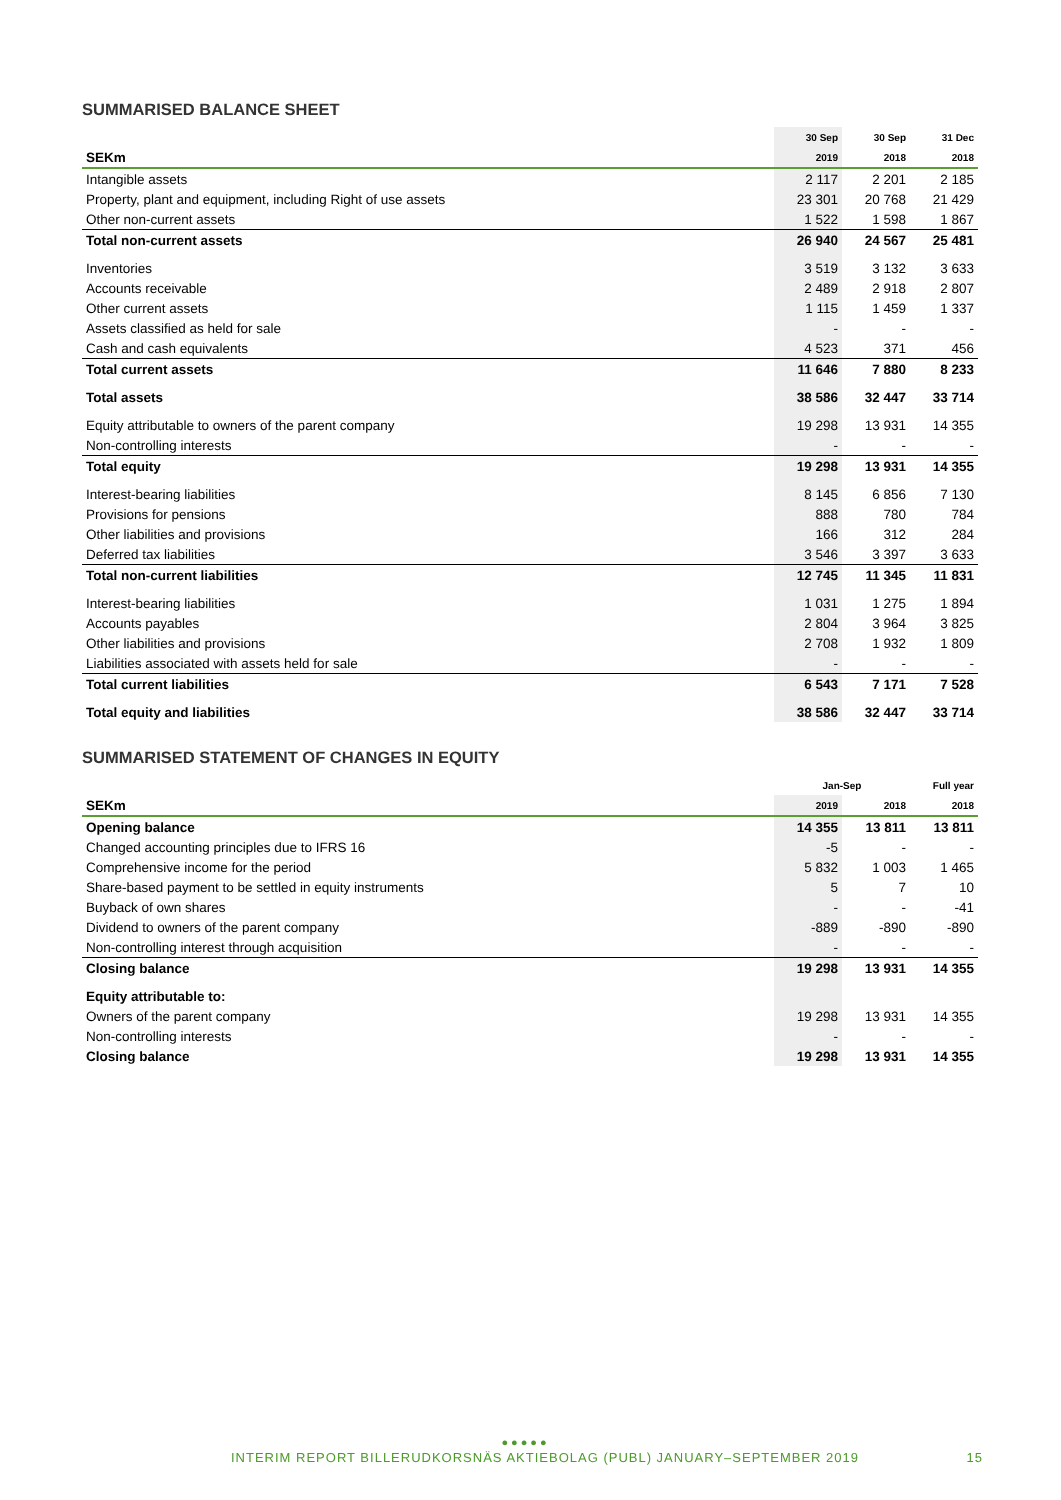SUMMARISED BALANCE SHEET
| | 30 Sep | 30 Sep | 31 Dec |
| --- | --- | --- | --- |
| SEKm | 2019 | 2018 | 2018 |
| Intangible assets | 2 117 | 2 201 | 2 185 |
| Property, plant and equipment, including Right of use assets | 23 301 | 20 768 | 21 429 |
| Other non-current assets | 1 522 | 1 598 | 1 867 |
| Total non-current assets | 26 940 | 24 567 | 25 481 |
| Inventories | 3 519 | 3 132 | 3 633 |
| Accounts receivable | 2 489 | 2 918 | 2 807 |
| Other current assets | 1 115 | 1 459 | 1 337 |
| Assets classified as held for sale | - | - | - |
| Cash and cash equivalents | 4 523 | 371 | 456 |
| Total current assets | 11 646 | 7 880 | 8 233 |
| Total assets | 38 586 | 32 447 | 33 714 |
| Equity attributable to owners of the parent company | 19 298 | 13 931 | 14 355 |
| Non-controlling interests | - | - | - |
| Total equity | 19 298 | 13 931 | 14 355 |
| Interest-bearing liabilities | 8 145 | 6 856 | 7 130 |
| Provisions for pensions | 888 | 780 | 784 |
| Other liabilities and provisions | 166 | 312 | 284 |
| Deferred tax liabilities | 3 546 | 3 397 | 3 633 |
| Total non-current liabilities | 12 745 | 11 345 | 11 831 |
| Interest-bearing liabilities | 1 031 | 1 275 | 1 894 |
| Accounts payables | 2 804 | 3 964 | 3 825 |
| Other liabilities and provisions | 2 708 | 1 932 | 1 809 |
| Liabilities associated with assets held for sale | - | - | - |
| Total current liabilities | 6 543 | 7 171 | 7 528 |
| Total equity and liabilities | 38 586 | 32 447 | 33 714 |
SUMMARISED STATEMENT OF CHANGES IN EQUITY
| | Jan-Sep | | Full year |
| --- | --- | --- | --- |
| SEKm | 2019 | 2018 | 2018 |
| Opening balance | 14 355 | 13 811 | 13 811 |
| Changed accounting principles due to IFRS 16 | -5 | - | - |
| Comprehensive income for the period | 5 832 | 1 003 | 1 465 |
| Share-based payment to be settled in equity instruments | 5 | 7 | 10 |
| Buyback of own shares | - | - | -41 |
| Dividend to owners of the parent company | -889 | -890 | -890 |
| Non-controlling interest through acquisition | - | - | - |
| Closing balance | 19 298 | 13 931 | 14 355 |
| Equity attributable to: | | | |
| Owners of the parent company | 19 298 | 13 931 | 14 355 |
| Non-controlling interests | - | - | - |
| Closing balance | 19 298 | 13 931 | 14 355 |
●●●●●
INTERIM REPORT BILLERUDKORSNÄS AKTIEBOLAG (PUBL) JANUARY–SEPTEMBER 2019 15